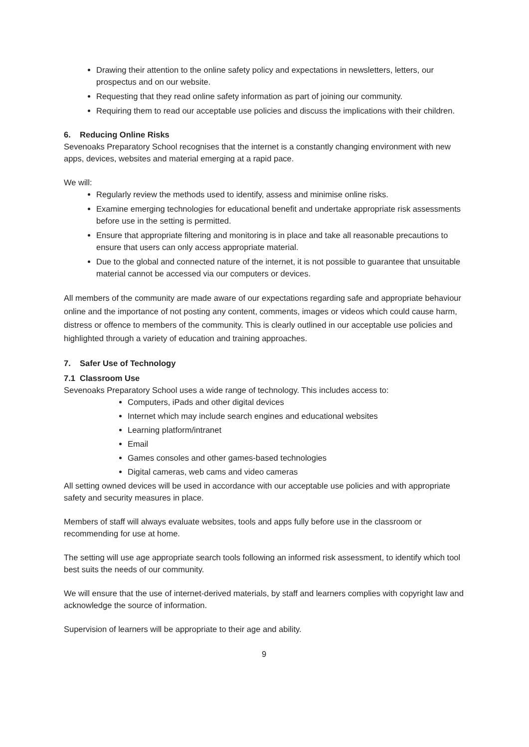Drawing their attention to the online safety policy and expectations in newsletters, letters, our prospectus and on our website.
Requesting that they read online safety information as part of joining our community.
Requiring them to read our acceptable use policies and discuss the implications with their children.
6. Reducing Online Risks
Sevenoaks Preparatory School recognises that the internet is a constantly changing environment with new apps, devices, websites and material emerging at a rapid pace.
We will:
Regularly review the methods used to identify, assess and minimise online risks.
Examine emerging technologies for educational benefit and undertake appropriate risk assessments before use in the setting is permitted.
Ensure that appropriate filtering and monitoring is in place and take all reasonable precautions to ensure that users can only access appropriate material.
Due to the global and connected nature of the internet, it is not possible to guarantee that unsuitable material cannot be accessed via our computers or devices.
All members of the community are made aware of our expectations regarding safe and appropriate behaviour online and the importance of not posting any content, comments, images or videos which could cause harm, distress or offence to members of the community. This is clearly outlined in our acceptable use policies and highlighted through a variety of education and training approaches.
7. Safer Use of Technology
7.1 Classroom Use
Sevenoaks Preparatory School uses a wide range of technology. This includes access to:
Computers, iPads and other digital devices
Internet which may include search engines and educational websites
Learning platform/intranet
Email
Games consoles and other games-based technologies
Digital cameras, web cams and video cameras
All setting owned devices will be used in accordance with our acceptable use policies and with appropriate safety and security measures in place.
Members of staff will always evaluate websites, tools and apps fully before use in the classroom or recommending for use at home.
The setting will use age appropriate search tools following an informed risk assessment, to identify which tool best suits the needs of our community.
We will ensure that the use of internet-derived materials, by staff and learners complies with copyright law and acknowledge the source of information.
Supervision of learners will be appropriate to their age and ability.
9